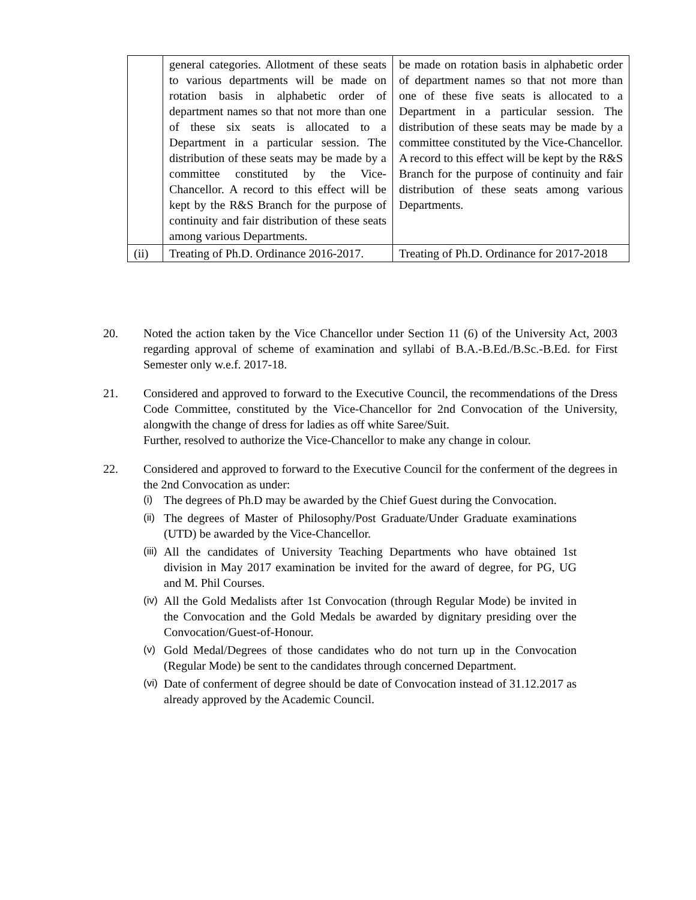| | general categories. Allotment of these seats to various departments will be made on rotation basis in alphabetic order of department names so that not more than one of these six seats is allocated to a Department in a particular session. The distribution of these seats may be made by a committee constituted by the Vice-Chancellor. A record to this effect will be kept by the R&S Branch for the purpose of continuity and fair distribution of these seats among various Departments. | be made on rotation basis in alphabetic order of department names so that not more than one of these five seats is allocated to a Department in a particular session. The distribution of these seats may be made by a committee constituted by the Vice-Chancellor. A record to this effect will be kept by the R&S Branch for the purpose of continuity and fair distribution of these seats among various Departments. |
| (ii) | Treating of Ph.D. Ordinance 2016-2017. | Treating of Ph.D. Ordinance for 2017-2018 |
20. Noted the action taken by the Vice Chancellor under Section 11 (6) of the University Act, 2003 regarding approval of scheme of examination and syllabi of B.A.-B.Ed./B.Sc.-B.Ed. for First Semester only w.e.f. 2017-18.
21. Considered and approved to forward to the Executive Council, the recommendations of the Dress Code Committee, constituted by the Vice-Chancellor for 2nd Convocation of the University, alongwith the change of dress for ladies as off white Saree/Suit.
Further, resolved to authorize the Vice-Chancellor to make any change in colour.
22. Considered and approved to forward to the Executive Council for the conferment of the degrees in the 2nd Convocation as under:
(i) The degrees of Ph.D may be awarded by the Chief Guest during the Convocation.
(ii) The degrees of Master of Philosophy/Post Graduate/Under Graduate examinations (UTD) be awarded by the Vice-Chancellor.
(iii) All the candidates of University Teaching Departments who have obtained 1st division in May 2017 examination be invited for the award of degree, for PG, UG and M. Phil Courses.
(iv) All the Gold Medalists after 1st Convocation (through Regular Mode) be invited in the Convocation and the Gold Medals be awarded by dignitary presiding over the Convocation/Guest-of-Honour.
(v) Gold Medal/Degrees of those candidates who do not turn up in the Convocation (Regular Mode) be sent to the candidates through concerned Department.
(vi) Date of conferment of degree should be date of Convocation instead of 31.12.2017 as already approved by the Academic Council.